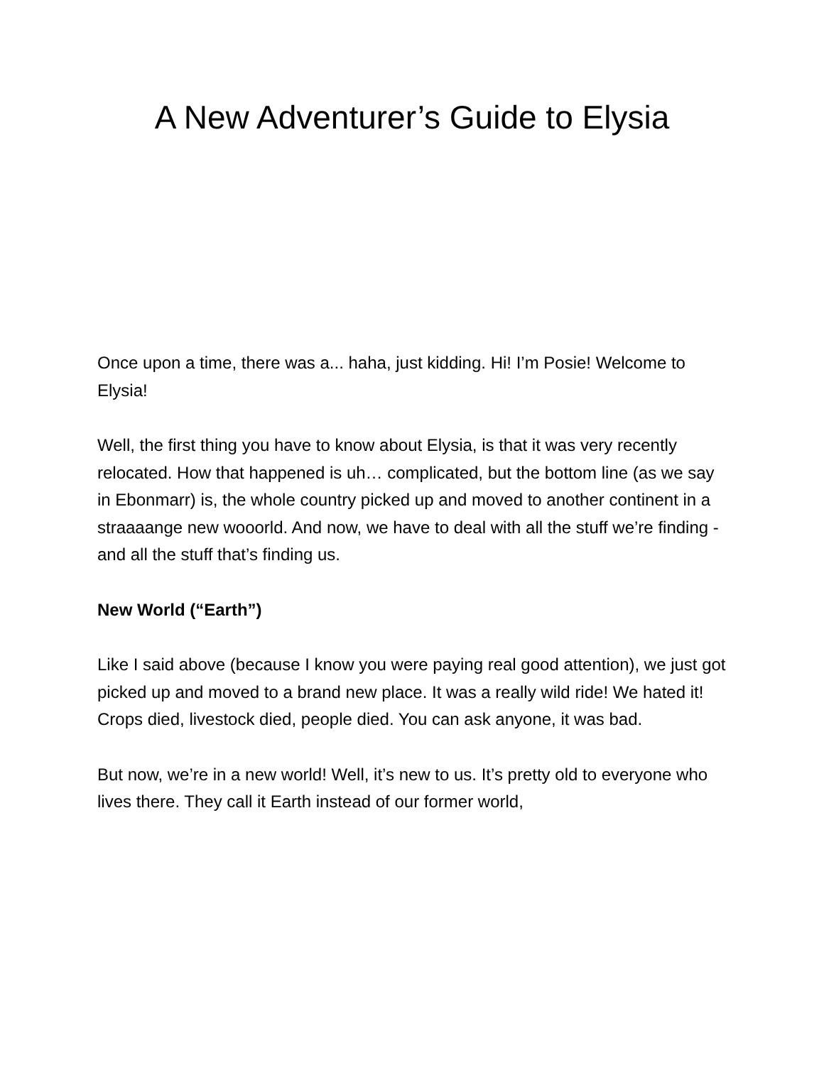A New Adventurer’s Guide to Elysia
Once upon a time, there was a... haha, just kidding. Hi! I’m Posie! Welcome to Elysia!
Well, the first thing you have to know about Elysia, is that it was very recently relocated. How that happened is uh… complicated, but the bottom line (as we say in Ebonmarr) is, the whole country picked up and moved to another continent in a straaaange new wooorld. And now, we have to deal with all the stuff we’re finding - and all the stuff that’s finding us.
New World (“Earth”)
Like I said above (because I know you were paying real good attention), we just got picked up and moved to a brand new place. It was a really wild ride! We hated it! Crops died, livestock died, people died. You can ask anyone, it was bad.
But now, we’re in a new world! Well, it’s new to us. It’s pretty old to everyone who lives there. They call it Earth instead of our former world,